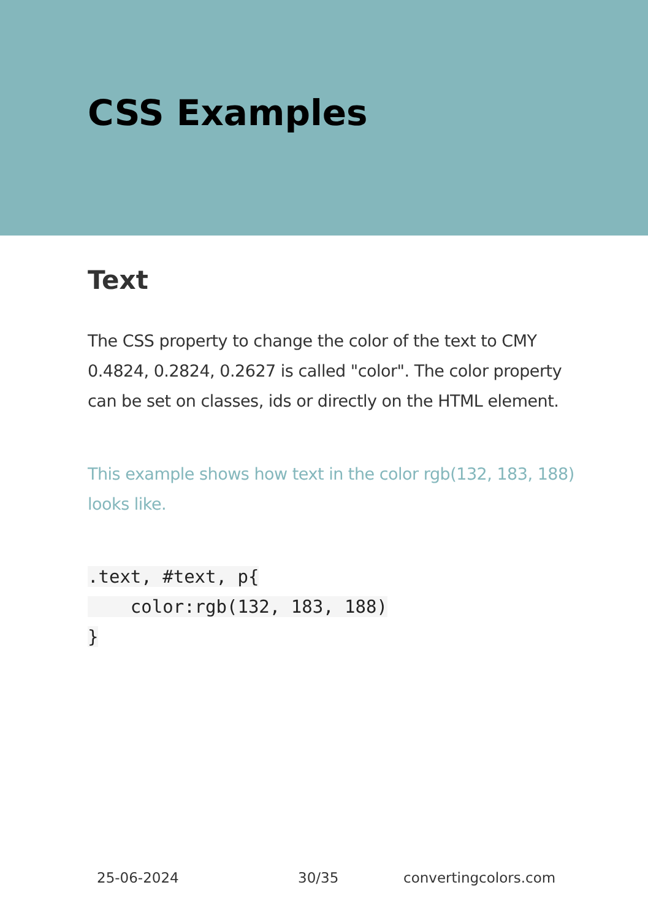CSS Examples
Text
The CSS property to change the color of the text to CMY 0.4824, 0.2824, 0.2627 is called "color". The color property can be set on classes, ids or directly on the HTML element.
This example shows how text in the color rgb(132, 183, 188) looks like.
.text, #text, p{
    color:rgb(132, 183, 188)
}
25-06-2024 30/35 convertingcolors.com